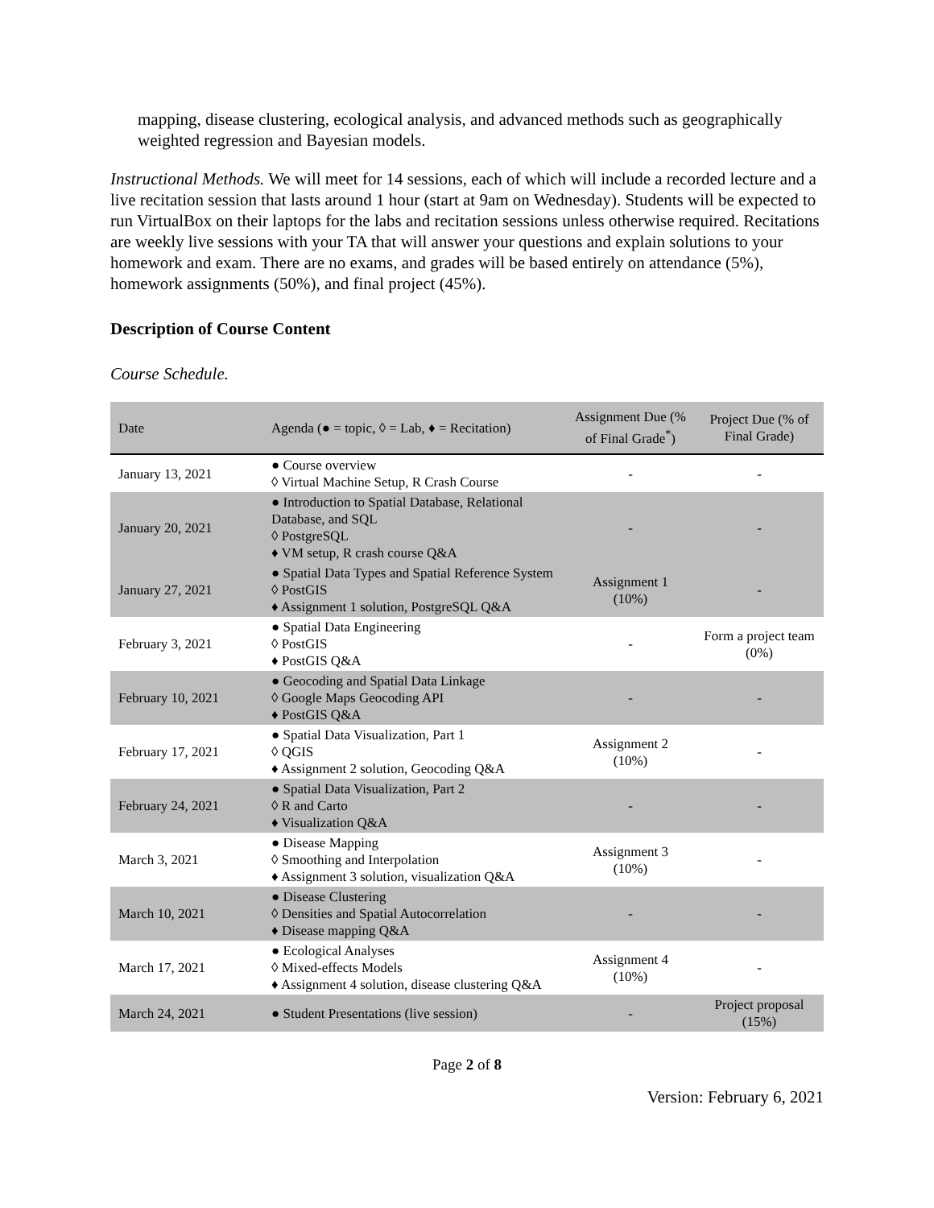mapping, disease clustering, ecological analysis, and advanced methods such as geographically weighted regression and Bayesian models.
Instructional Methods. We will meet for 14 sessions, each of which will include a recorded lecture and a live recitation session that lasts around 1 hour (start at 9am on Wednesday). Students will be expected to run VirtualBox on their laptops for the labs and recitation sessions unless otherwise required. Recitations are weekly live sessions with your TA that will answer your questions and explain solutions to your homework and exam. There are no exams, and grades will be based entirely on attendance (5%), homework assignments (50%), and final project (45%).
Description of Course Content
Course Schedule.
| Date | Agenda (● = topic, ◊ = Lab, ♦ = Recitation) | Assignment Due (% of Final Grade<sup>*</sup>) | Project Due (% of Final Grade) |
| --- | --- | --- | --- |
| January 13, 2021 | ● Course overview ◊ Virtual Machine Setup, R Crash Course | - | - |
| January 20, 2021 | ● Introduction to Spatial Database, Relational Database, and SQL ◊ PostgreSQL ♦ VM setup, R crash course Q&A | - | - |
| January 27, 2021 | ● Spatial Data Types and Spatial Reference System ◊ PostGIS ♦ Assignment 1 solution, PostgreSQL Q&A | Assignment 1 (10%) | - |
| February 3, 2021 | ● Spatial Data Engineering ◊ PostGIS ♦ PostGIS Q&A | - | Form a project team (0%) |
| February 10, 2021 | ● Geocoding and Spatial Data Linkage ◊ Google Maps Geocoding API ♦ PostGIS Q&A | - | - |
| February 17, 2021 | ● Spatial Data Visualization, Part 1 ◊ QGIS ♦ Assignment 2 solution, Geocoding Q&A | Assignment 2 (10%) | - |
| February 24, 2021 | ● Spatial Data Visualization, Part 2 ◊ R and Carto ♦ Visualization Q&A | - | - |
| March 3, 2021 | ● Disease Mapping ◊ Smoothing and Interpolation ♦ Assignment 3 solution, visualization Q&A | Assignment 3 (10%) | - |
| March 10, 2021 | ● Disease Clustering ◊ Densities and Spatial Autocorrelation ♦ Disease mapping Q&A | - | - |
| March 17, 2021 | ● Ecological Analyses ◊ Mixed-effects Models ♦ Assignment 4 solution, disease clustering Q&A | Assignment 4 (10%) | - |
| March 24, 2021 | ● Student Presentations (live session) | - | Project proposal (15%) |
Page 2 of 8
Version: February 6, 2021